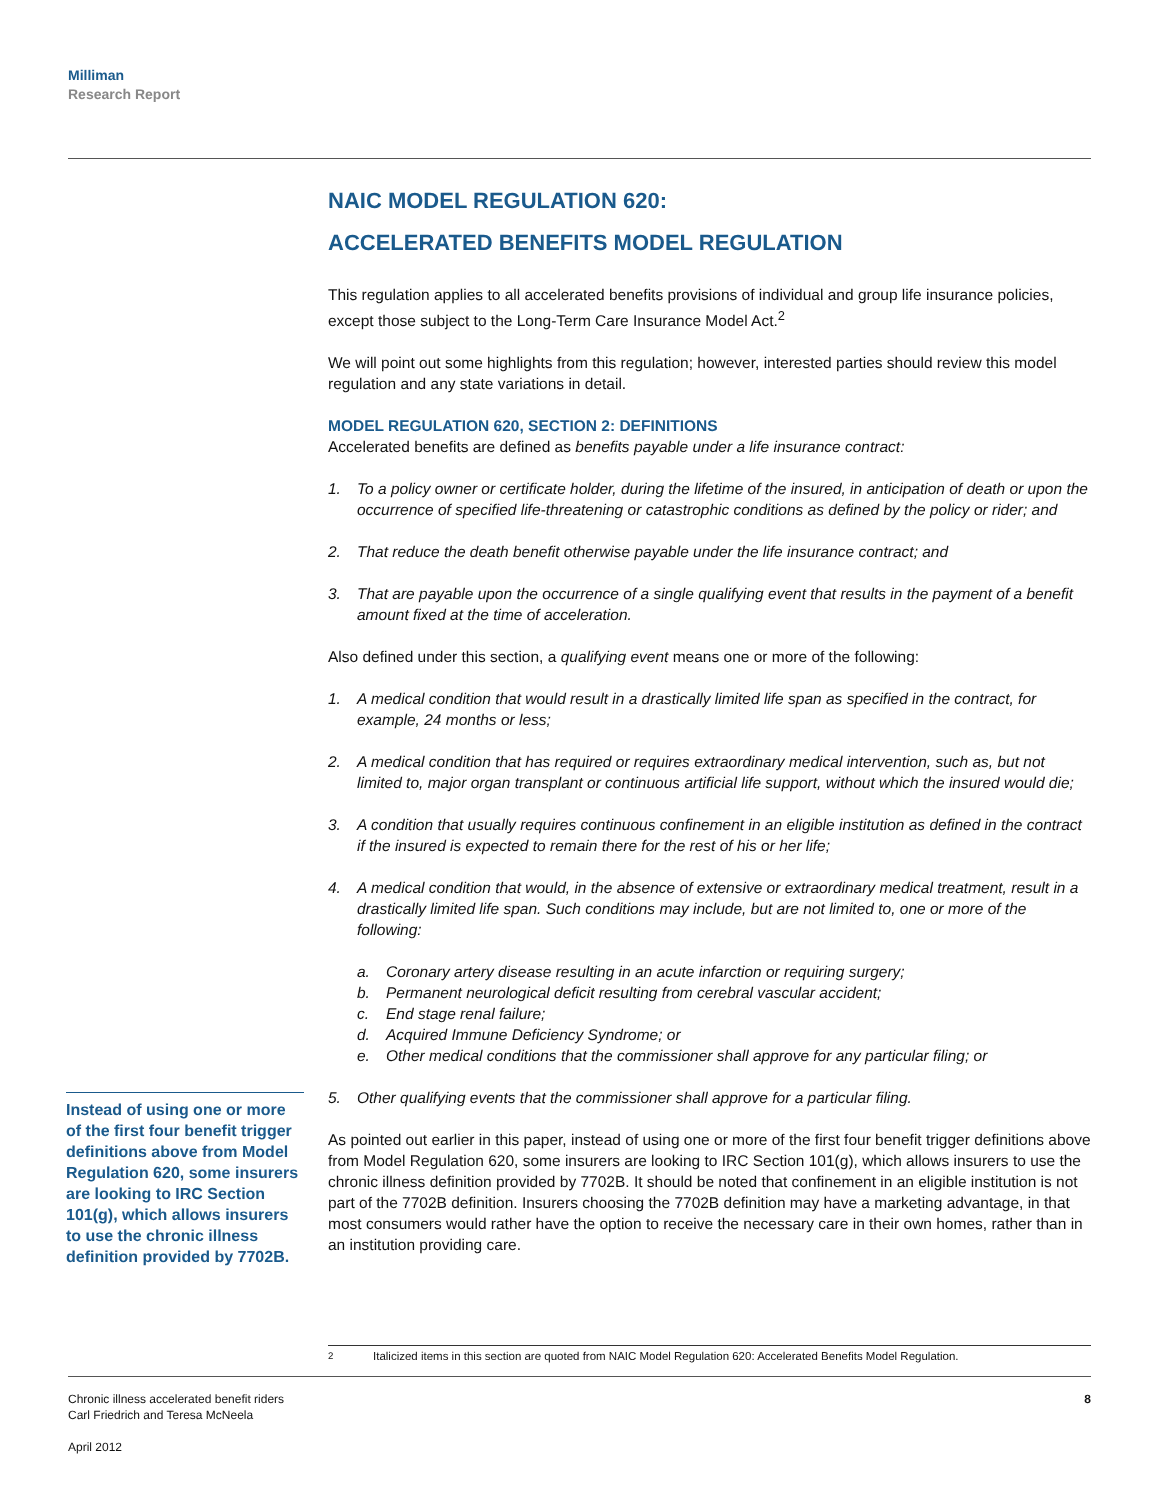Milliman
Research Report
NAIC MODEL REGULATION 620:
ACCELERATED BENEFITS MODEL REGULATION
This regulation applies to all accelerated benefits provisions of individual and group life insurance policies, except those subject to the Long-Term Care Insurance Model Act.<sup>2</sup>
We will point out some highlights from this regulation; however, interested parties should review this model regulation and any state variations in detail.
MODEL REGULATION 620, SECTION 2: DEFINITIONS
Accelerated benefits are defined as benefits payable under a life insurance contract:
1. To a policy owner or certificate holder, during the lifetime of the insured, in anticipation of death or upon the occurrence of specified life-threatening or catastrophic conditions as defined by the policy or rider; and
2. That reduce the death benefit otherwise payable under the life insurance contract; and
3. That are payable upon the occurrence of a single qualifying event that results in the payment of a benefit amount fixed at the time of acceleration.
Also defined under this section, a qualifying event means one or more of the following:
1. A medical condition that would result in a drastically limited life span as specified in the contract, for example, 24 months or less;
2. A medical condition that has required or requires extraordinary medical intervention, such as, but not limited to, major organ transplant or continuous artificial life support, without which the insured would die;
3. A condition that usually requires continuous confinement in an eligible institution as defined in the contract if the insured is expected to remain there for the rest of his or her life;
4. A medical condition that would, in the absence of extensive or extraordinary medical treatment, result in a drastically limited life span. Such conditions may include, but are not limited to, one or more of the following:
a. Coronary artery disease resulting in an acute infarction or requiring surgery;
b. Permanent neurological deficit resulting from cerebral vascular accident;
c. End stage renal failure;
d. Acquired Immune Deficiency Syndrome; or
e. Other medical conditions that the commissioner shall approve for any particular filing; or
5. Other qualifying events that the commissioner shall approve for a particular filing.
As pointed out earlier in this paper, instead of using one or more of the first four benefit trigger definitions above from Model Regulation 620, some insurers are looking to IRC Section 101(g), which allows insurers to use the chronic illness definition provided by 7702B. It should be noted that confinement in an eligible institution is not part of the 7702B definition. Insurers choosing the 7702B definition may have a marketing advantage, in that most consumers would rather have the option to receive the necessary care in their own homes, rather than in an institution providing care.
Instead of using one or more of the first four benefit trigger definitions above from Model Regulation 620, some insurers are looking to IRC Section 101(g), which allows insurers to use the chronic illness definition provided by 7702B.
<sup>2</sup> Italicized items in this section are quoted from NAIC Model Regulation 620: Accelerated Benefits Model Regulation.
Chronic illness accelerated benefit riders
Carl Friedrich and Teresa McNeela
April 2012
8